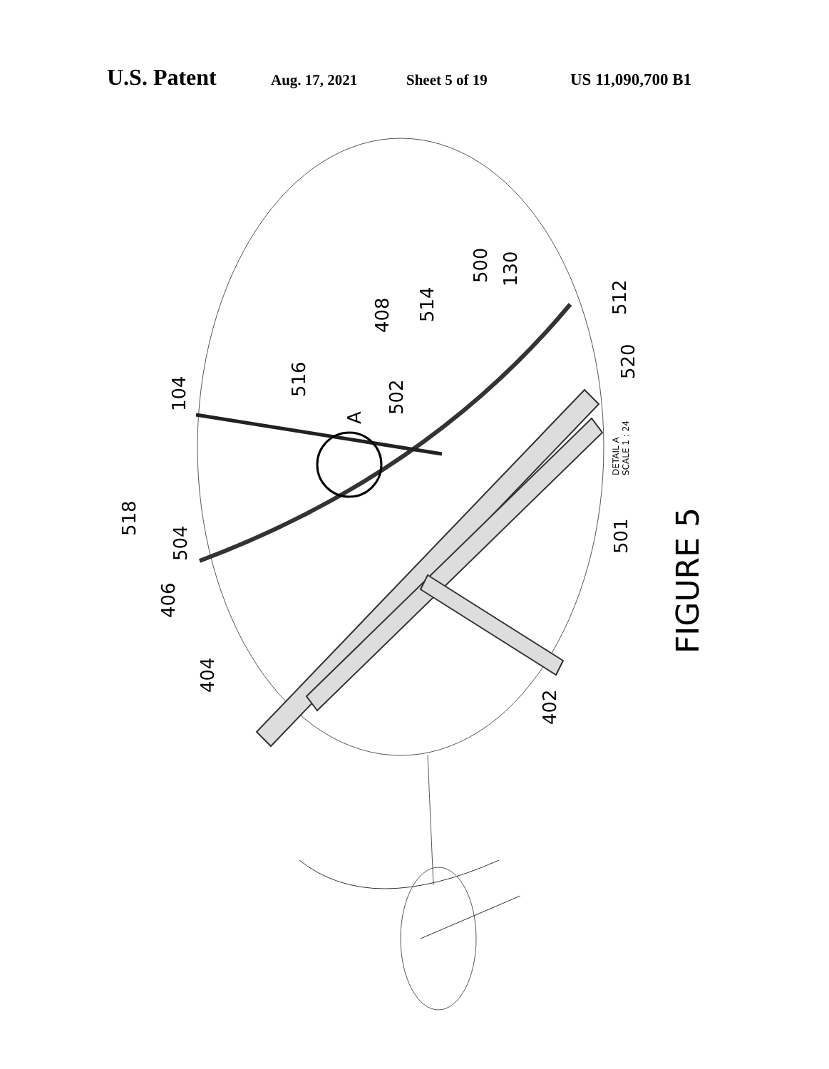U.S. Patent Aug. 17, 2021 Sheet 5 of 19 US 11,090,700 B1
518
504
406
404
104
516
A
502
408
514
500
130
512
520
501
402
DETAIL A
SCALE 1 : 24
FIGURE 5